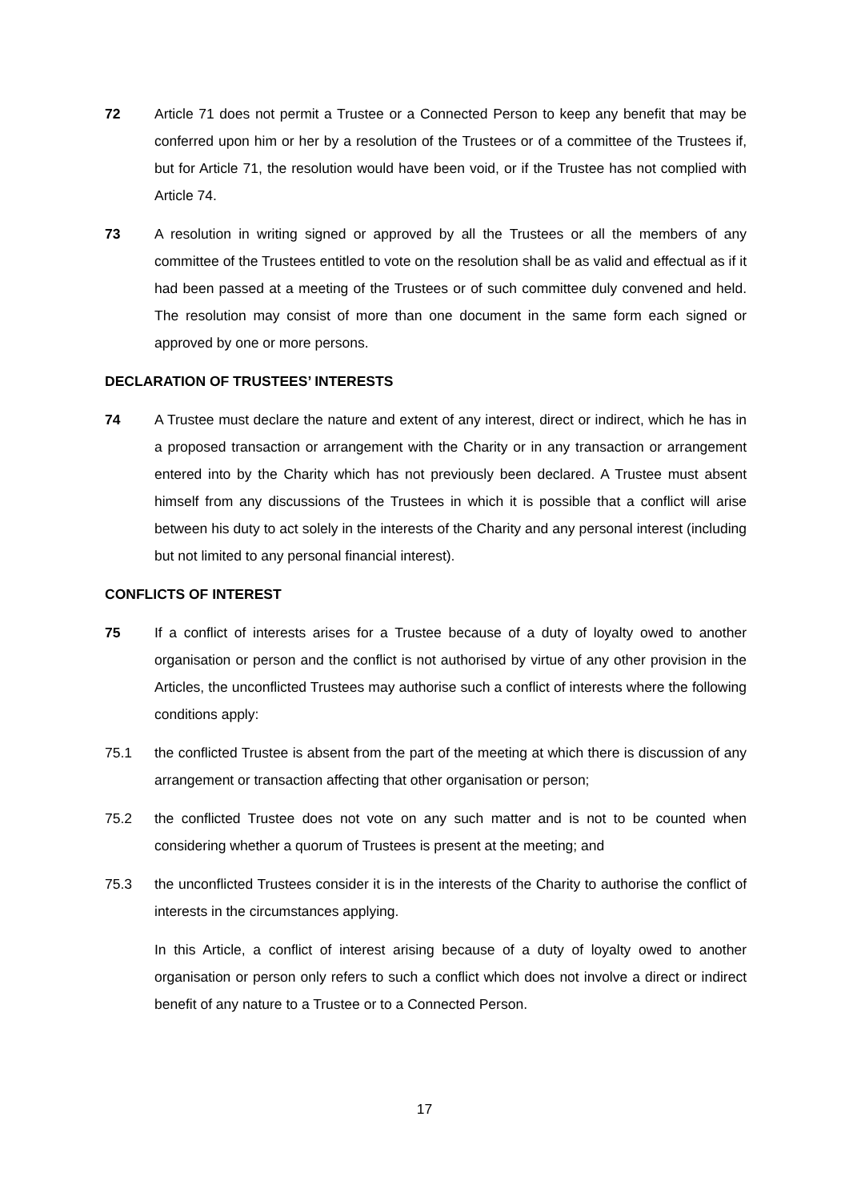72 Article 71 does not permit a Trustee or a Connected Person to keep any benefit that may be conferred upon him or her by a resolution of the Trustees or of a committee of the Trustees if, but for Article 71, the resolution would have been void, or if the Trustee has not complied with Article 74.
73 A resolution in writing signed or approved by all the Trustees or all the members of any committee of the Trustees entitled to vote on the resolution shall be as valid and effectual as if it had been passed at a meeting of the Trustees or of such committee duly convened and held. The resolution may consist of more than one document in the same form each signed or approved by one or more persons.
DECLARATION OF TRUSTEES’ INTERESTS
74 A Trustee must declare the nature and extent of any interest, direct or indirect, which he has in a proposed transaction or arrangement with the Charity or in any transaction or arrangement entered into by the Charity which has not previously been declared. A Trustee must absent himself from any discussions of the Trustees in which it is possible that a conflict will arise between his duty to act solely in the interests of the Charity and any personal interest (including but not limited to any personal financial interest).
CONFLICTS OF INTEREST
75 If a conflict of interests arises for a Trustee because of a duty of loyalty owed to another organisation or person and the conflict is not authorised by virtue of any other provision in the Articles, the unconflicted Trustees may authorise such a conflict of interests where the following conditions apply:
75.1 the conflicted Trustee is absent from the part of the meeting at which there is discussion of any arrangement or transaction affecting that other organisation or person;
75.2 the conflicted Trustee does not vote on any such matter and is not to be counted when considering whether a quorum of Trustees is present at the meeting; and
75.3 the unconflicted Trustees consider it is in the interests of the Charity to authorise the conflict of interests in the circumstances applying.
In this Article, a conflict of interest arising because of a duty of loyalty owed to another organisation or person only refers to such a conflict which does not involve a direct or indirect benefit of any nature to a Trustee or to a Connected Person.
17